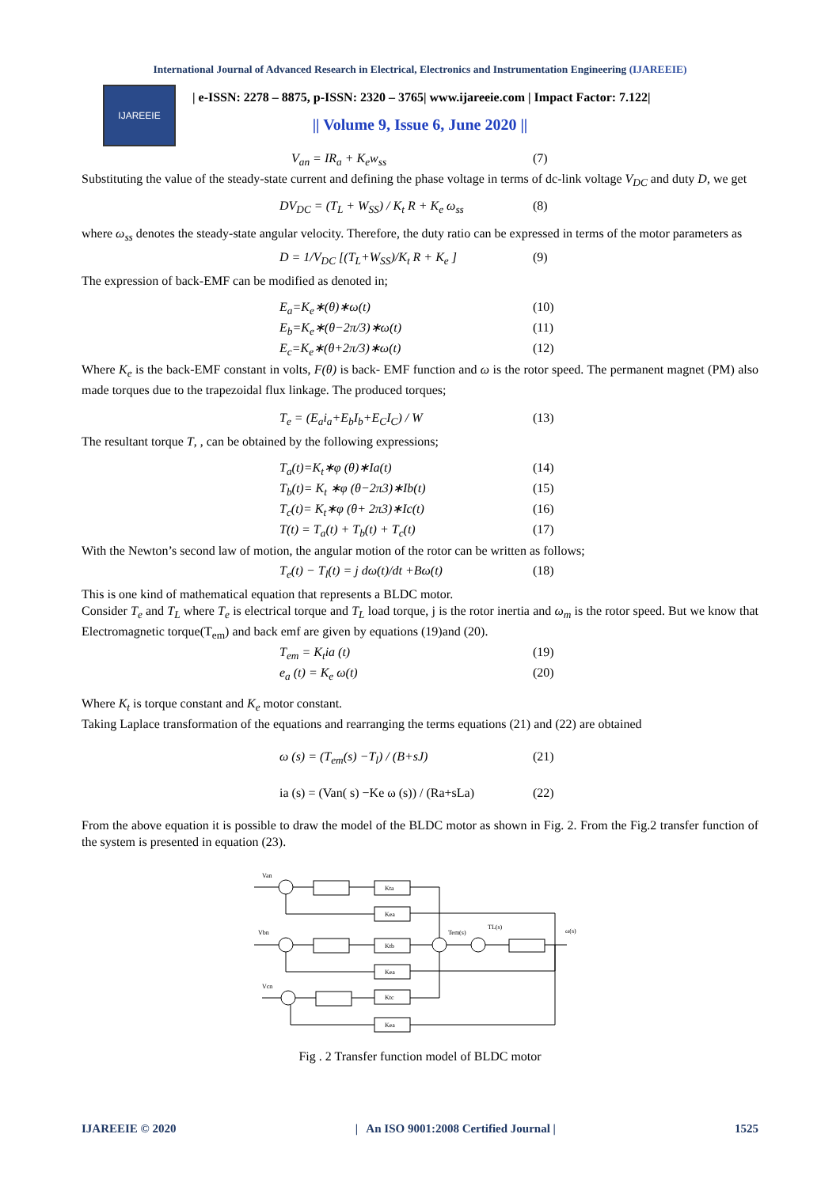International Journal of Advanced Research in Electrical, Electronics and Instrumentation Engineering (IJAREEIE)
IJAREEIE
| e-ISSN: 2278 – 8875, p-ISSN: 2320 – 3765| www.ijareeie.com | Impact Factor: 7.122|
|| Volume 9, Issue 6, June 2020 ||
V<sub>an</sub> = IR<sub>a</sub> + K<sub>e</sub>w<sub>ss</sub> (7)
Substituting the value of the steady-state current and defining the phase voltage in terms of dc-link voltage V<sub>DC</sub> and duty D, we get
DV<sub>DC</sub> = (T<sub>L</sub> + W<sub>SS</sub>) / K<sub>t</sub> R + K<sub>e</sub> ω<sub>ss</sub> (8)
where ω<sub>ss</sub> denotes the steady-state angular velocity. Therefore, the duty ratio can be expressed in terms of the motor parameters as
D = 1/V<sub>DC</sub> [(T<sub>L</sub>+W<sub>SS</sub>)/K<sub>t</sub> R + K<sub>e</sub> ] (9)
The expression of back-EMF can be modified as denoted in;
E<sub>a</sub>=K<sub>e</sub>∗(θ)∗ω(t) (10)
E<sub>b</sub>=K<sub>e</sub>∗(θ−2π/3)∗ω(t) (11)
E<sub>c</sub>=K<sub>e</sub>∗(θ+2π/3)∗ω(t) (12)
Where K<sub>e</sub> is the back-EMF constant in volts, F(θ) is back- EMF function and ω is the rotor speed. The permanent magnet (PM) also made torques due to the trapezoidal flux linkage. The produced torques;
T<sub>e</sub> = (E<sub>a</sub>i<sub>a</sub>+E<sub>b</sub>I<sub>b</sub>+E<sub>C</sub>I<sub>C</sub>) / W (13)
The resultant torque T, , can be obtained by the following expressions;
T<sub>a</sub>(t)=K<sub>t</sub>∗φ (θ)∗Ia(t) (14)
T<sub>b</sub>(t)= K<sub>t</sub> ∗φ (θ−2π3)∗Ib(t) (15)
T<sub>c</sub>(t)= K<sub>t</sub>∗φ (θ+ 2π3)∗Ic(t) (16)
T(t) = T<sub>a</sub>(t) + T<sub>b</sub>(t) + T<sub>c</sub>(t) (17)
With the Newton’s second law of motion, the angular motion of the rotor can be written as follows;
T<sub>e</sub>(t) − T<sub>l</sub>(t) = j dω(t)/dt +Bω(t) (18)
This is one kind of mathematical equation that represents a BLDC motor.
Consider T<sub>e</sub> and T<sub>L</sub> where T<sub>e</sub> is electrical torque and T<sub>L</sub> load torque, j is the rotor inertia and ω<sub>m</sub> is the rotor speed. But we know that Electromagnetic torque(T<sub>em</sub>) and back emf are given by equations (19)and (20).
T<sub>em</sub> = K<sub>t</sub>ia (t) (19)
e<sub>a</sub> (t) = K<sub>e</sub> ω(t) (20)
Where K<sub>t</sub> is torque constant and K<sub>e</sub> motor constant.
Taking Laplace transformation of the equations and rearranging the terms equations (21) and (22) are obtained
ω (s) = (T<sub>em</sub>(s) −T<sub>l</sub>) / (B+sJ) (21)
ia (s) = (Van( s) −Ke ω (s)) / (Ra+sLa) (22)
From the above equation it is possible to draw the model of the BLDC motor as shown in Fig. 2. From the Fig.2 transfer function of the system is presented in equation (23).
Van
Vbn
Vcn
Kta
Kea
Ktb
Kea
Ktc
Kea
Tem(s)
TL(s)
ω(s)
Fig . 2 Transfer function model of BLDC motor
IJAREEIE © 2020 | An ISO 9001:2008 Certified Journal | 1525